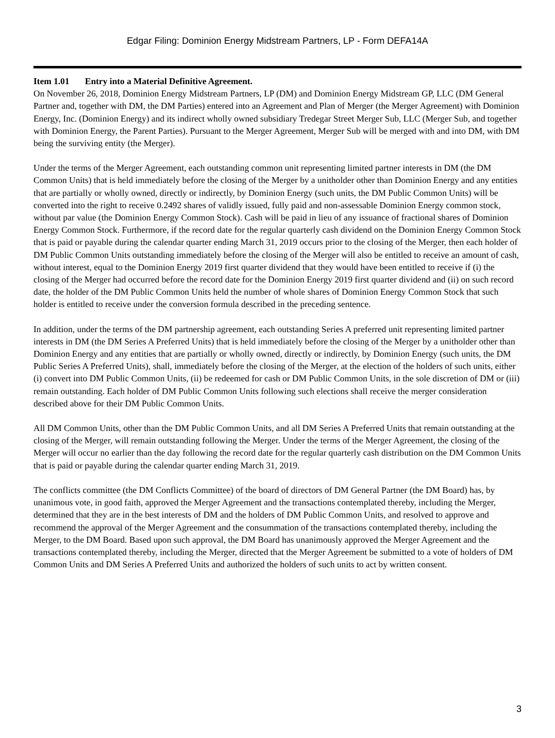Edgar Filing: Dominion Energy Midstream Partners, LP - Form DEFA14A
Item 1.01 Entry into a Material Definitive Agreement.
On November 26, 2018, Dominion Energy Midstream Partners, LP (DM) and Dominion Energy Midstream GP, LLC (DM General Partner and, together with DM, the DM Parties) entered into an Agreement and Plan of Merger (the Merger Agreement) with Dominion Energy, Inc. (Dominion Energy) and its indirect wholly owned subsidiary Tredegar Street Merger Sub, LLC (Merger Sub, and together with Dominion Energy, the Parent Parties). Pursuant to the Merger Agreement, Merger Sub will be merged with and into DM, with DM being the surviving entity (the Merger).
Under the terms of the Merger Agreement, each outstanding common unit representing limited partner interests in DM (the DM Common Units) that is held immediately before the closing of the Merger by a unitholder other than Dominion Energy and any entities that are partially or wholly owned, directly or indirectly, by Dominion Energy (such units, the DM Public Common Units) will be converted into the right to receive 0.2492 shares of validly issued, fully paid and non-assessable Dominion Energy common stock, without par value (the Dominion Energy Common Stock). Cash will be paid in lieu of any issuance of fractional shares of Dominion Energy Common Stock. Furthermore, if the record date for the regular quarterly cash dividend on the Dominion Energy Common Stock that is paid or payable during the calendar quarter ending March 31, 2019 occurs prior to the closing of the Merger, then each holder of DM Public Common Units outstanding immediately before the closing of the Merger will also be entitled to receive an amount of cash, without interest, equal to the Dominion Energy 2019 first quarter dividend that they would have been entitled to receive if (i) the closing of the Merger had occurred before the record date for the Dominion Energy 2019 first quarter dividend and (ii) on such record date, the holder of the DM Public Common Units held the number of whole shares of Dominion Energy Common Stock that such holder is entitled to receive under the conversion formula described in the preceding sentence.
In addition, under the terms of the DM partnership agreement, each outstanding Series A preferred unit representing limited partner interests in DM (the DM Series A Preferred Units) that is held immediately before the closing of the Merger by a unitholder other than Dominion Energy and any entities that are partially or wholly owned, directly or indirectly, by Dominion Energy (such units, the DM Public Series A Preferred Units), shall, immediately before the closing of the Merger, at the election of the holders of such units, either (i) convert into DM Public Common Units, (ii) be redeemed for cash or DM Public Common Units, in the sole discretion of DM or (iii) remain outstanding. Each holder of DM Public Common Units following such elections shall receive the merger consideration described above for their DM Public Common Units.
All DM Common Units, other than the DM Public Common Units, and all DM Series A Preferred Units that remain outstanding at the closing of the Merger, will remain outstanding following the Merger. Under the terms of the Merger Agreement, the closing of the Merger will occur no earlier than the day following the record date for the regular quarterly cash distribution on the DM Common Units that is paid or payable during the calendar quarter ending March 31, 2019.
The conflicts committee (the DM Conflicts Committee) of the board of directors of DM General Partner (the DM Board) has, by unanimous vote, in good faith, approved the Merger Agreement and the transactions contemplated thereby, including the Merger, determined that they are in the best interests of DM and the holders of DM Public Common Units, and resolved to approve and recommend the approval of the Merger Agreement and the consummation of the transactions contemplated thereby, including the Merger, to the DM Board. Based upon such approval, the DM Board has unanimously approved the Merger Agreement and the transactions contemplated thereby, including the Merger, directed that the Merger Agreement be submitted to a vote of holders of DM Common Units and DM Series A Preferred Units and authorized the holders of such units to act by written consent.
3